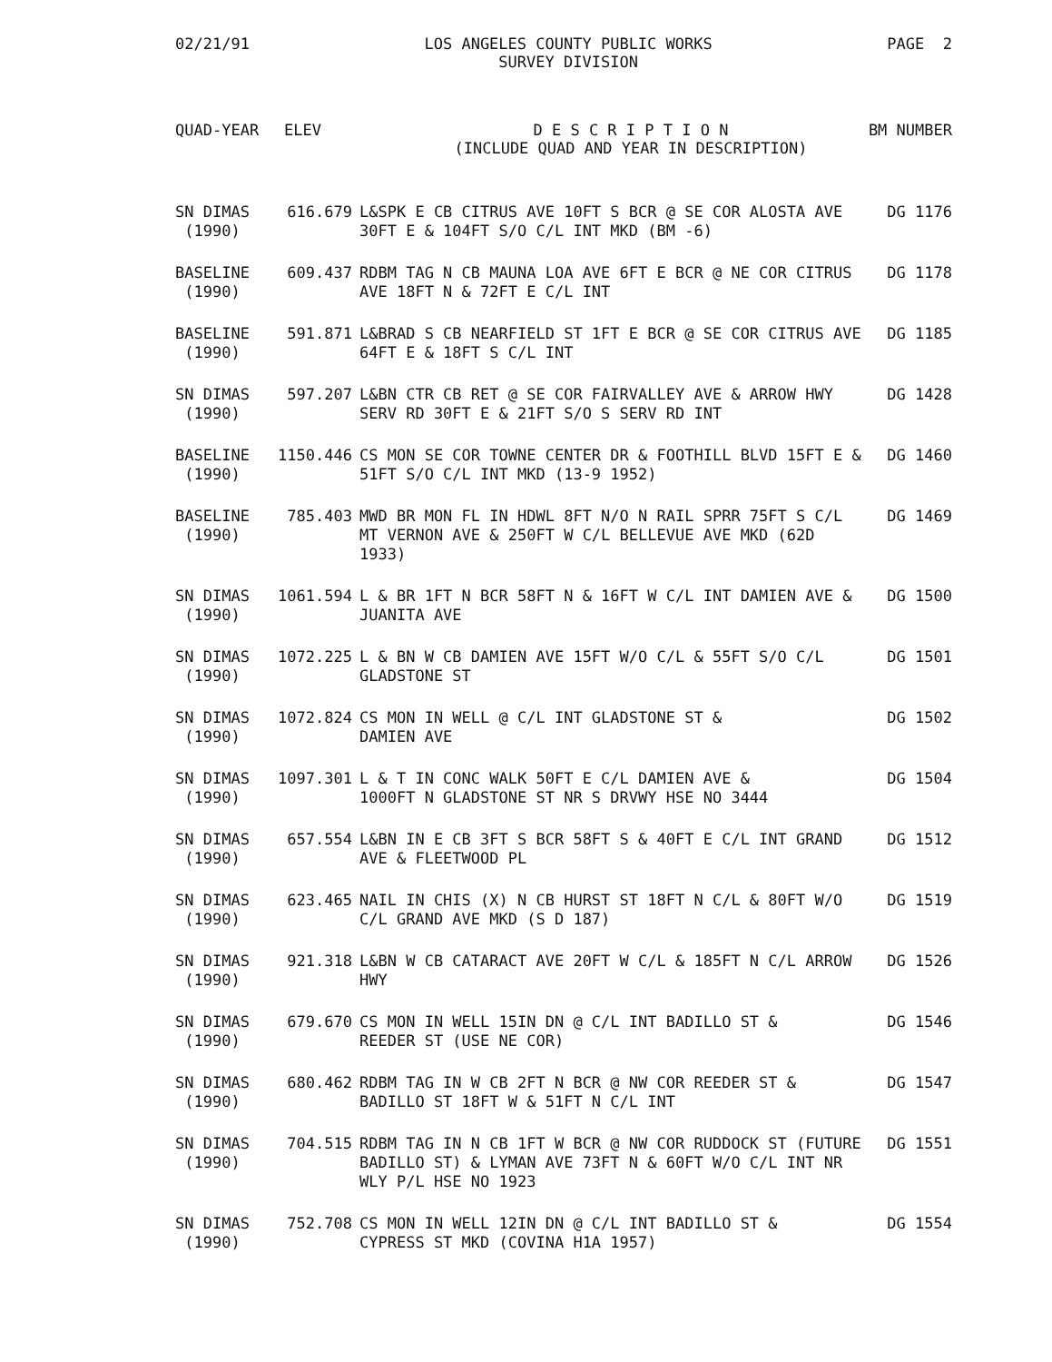02/21/91 LOS ANGELES COUNTY PUBLIC WORKS
SURVEY DIVISION
PAGE 2
QUAD-YEAR ELEV D E S C R I P T I O N
(INCLUDE QUAD AND YEAR IN DESCRIPTION)
BM NUMBER
| SN DIMAS (1990) | 616.679 | L&SPK E CB CITRUS AVE 10FT S BCR @ SE COR ALOSTA AVE 30FT E & 104FT S/O C/L INT MKD (BM -6) | DG 1176 |
| BASELINE (1990) | 609.437 | RDBM TAG N CB MAUNA LOA AVE 6FT E BCR @ NE COR CITRUS AVE 18FT N & 72FT E C/L INT | DG 1178 |
| BASELINE (1990) | 591.871 | L&BRAD S CB NEARFIELD ST 1FT E BCR @ SE COR CITRUS AVE 64FT E & 18FT S C/L INT | DG 1185 |
| SN DIMAS (1990) | 597.207 | L&BN CTR CB RET @ SE COR FAIRVALLEY AVE & ARROW HWY SERV RD 30FT E & 21FT S/O S SERV RD INT | DG 1428 |
| BASELINE (1990) | 1150.446 | CS MON SE COR TOWNE CENTER DR & FOOTHILL BLVD 15FT E & 51FT S/O C/L INT MKD (13-9 1952) | DG 1460 |
| BASELINE (1990) | 785.403 | MWD BR MON FL IN HDWL 8FT N/O N RAIL SPRR 75FT S C/L MT VERNON AVE & 250FT W C/L BELLEVUE AVE MKD (62D 1933) | DG 1469 |
| SN DIMAS (1990) | 1061.594 | L & BR 1FT N BCR 58FT N & 16FT W C/L INT DAMIEN AVE & JUANITA AVE | DG 1500 |
| SN DIMAS (1990) | 1072.225 | L & BN W CB DAMIEN AVE 15FT W/O C/L & 55FT S/O C/L GLADSTONE ST | DG 1501 |
| SN DIMAS (1990) | 1072.824 | CS MON IN WELL @ C/L INT GLADSTONE ST & DAMIEN AVE | DG 1502 |
| SN DIMAS (1990) | 1097.301 | L & T IN CONC WALK 50FT E C/L DAMIEN AVE & 1000FT N GLADSTONE ST NR S DRVWY HSE NO 3444 | DG 1504 |
| SN DIMAS (1990) | 657.554 | L&BN IN E CB 3FT S BCR 58FT S & 40FT E C/L INT GRAND AVE & FLEETWOOD PL | DG 1512 |
| SN DIMAS (1990) | 623.465 | NAIL IN CHIS (X) N CB HURST ST 18FT N C/L & 80FT W/O C/L GRAND AVE MKD (S D 187) | DG 1519 |
| SN DIMAS (1990) | 921.318 | L&BN W CB CATARACT AVE 20FT W C/L & 185FT N C/L ARROW HWY | DG 1526 |
| SN DIMAS (1990) | 679.670 | CS MON IN WELL 15IN DN @ C/L INT BADILLO ST & REEDER ST (USE NE COR) | DG 1546 |
| SN DIMAS (1990) | 680.462 | RDBM TAG IN W CB 2FT N BCR @ NW COR REEDER ST & BADILLO ST 18FT W & 51FT N C/L INT | DG 1547 |
| SN DIMAS (1990) | 704.515 | RDBM TAG IN N CB 1FT W BCR @ NW COR RUDDOCK ST (FUTURE BADILLO ST) & LYMAN AVE 73FT N & 60FT W/O C/L INT NR WLY P/L HSE NO 1923 | DG 1551 |
| SN DIMAS (1990) | 752.708 | CS MON IN WELL 12IN DN @ C/L INT BADILLO ST & CYPRESS ST MKD (COVINA H1A 1957) | DG 1554 |